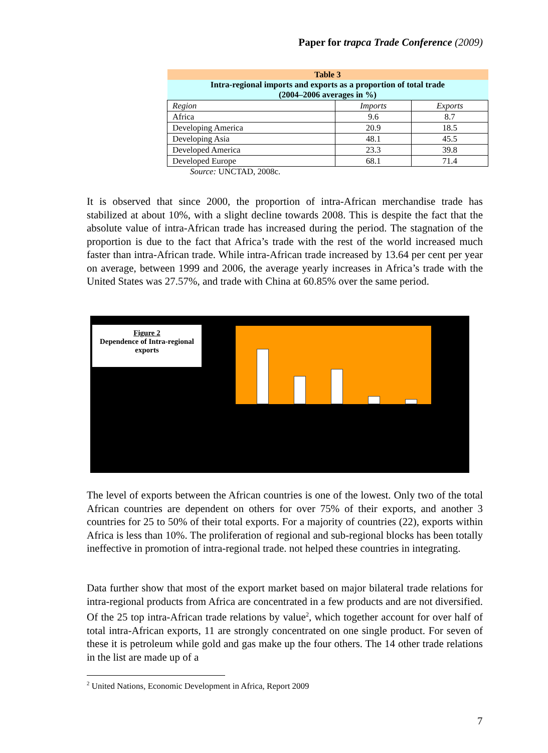Paper for trapca Trade Conference (2009)
| Table 3 | | |
| Intra-regional imports and exports as a proportion of total trade (2004–2006 averages in %) | | |
| Region | Imports | Exports |
| Africa | 9.6 | 8.7 |
| Developing America | 20.9 | 18.5 |
| Developing Asia | 48.1 | 45.5 |
| Developed America | 23.3 | 39.8 |
| Developed Europe | 68.1 | 71.4 |
Source: UNCTAD, 2008c.
It is observed that since 2000, the proportion of intra-African merchandise trade has stabilized at about 10%, with a slight decline towards 2008. This is despite the fact that the absolute value of intra-African trade has increased during the period. The stagnation of the proportion is due to the fact that Africa’s trade with the rest of the world increased much faster than intra-African trade. While intra-African trade increased by 13.64 per cent per year on average, between 1999 and 2006, the average yearly increases in Africa’s trade with the United States was 27.57%, and trade with China at 60.85% over the same period.
Figure 2
Dependence of Intra-regional exports
The level of exports between the African countries is one of the lowest. Only two of the total African countries are dependent on others for over 75% of their exports, and another 3 countries for 25 to 50% of their total exports. For a majority of countries (22), exports within Africa is less than 10%. The proliferation of regional and sub-regional blocks has been totally ineffective in promotion of intra-regional trade. not helped these countries in integrating.
Data further show that most of the export market based on major bilateral trade relations for intra-regional products from Africa are concentrated in a few products and are not diversified. Of the 25 top intra-African trade relations by value<sup>2</sup>, which together account for over half of total intra-African exports, 11 are strongly concentrated on one single product. For seven of these it is petroleum while gold and gas make up the four others. The 14 other trade relations in the list are made up of a
<sup>2</sup> United Nations, Economic Development in Africa, Report 2009
7